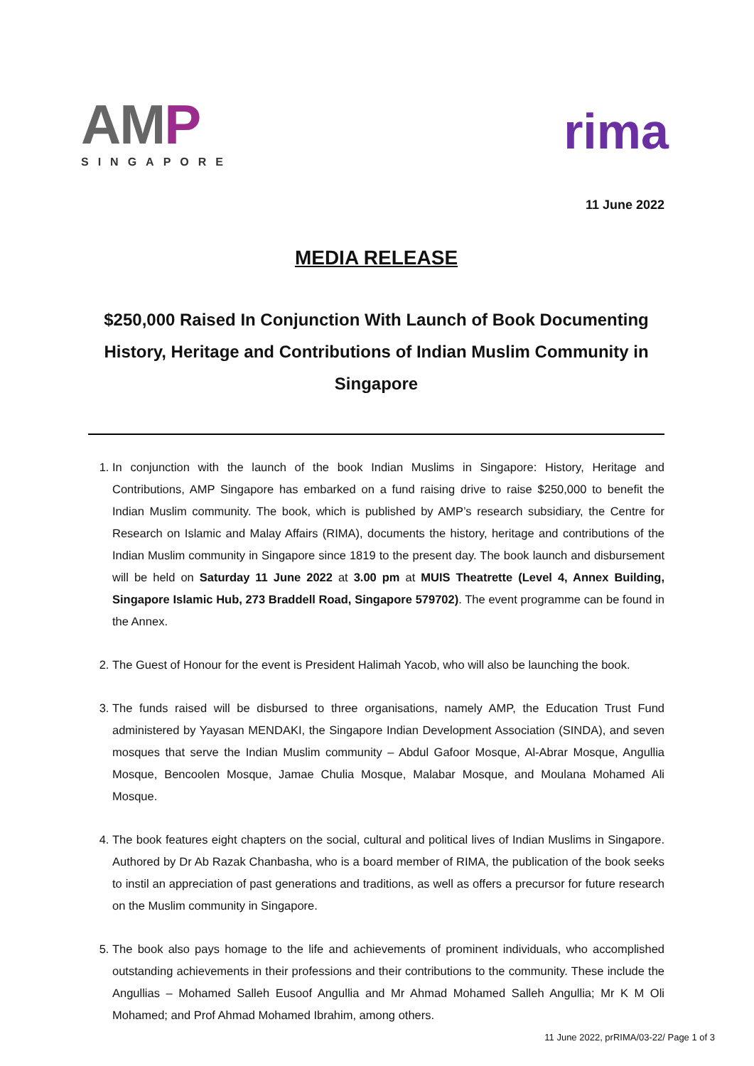AMP
SINGAPORE
rima
11 June 2022
MEDIA RELEASE
$250,000 Raised In Conjunction With Launch of Book Documenting History, Heritage and Contributions of Indian Muslim Community in Singapore
1. In conjunction with the launch of the book Indian Muslims in Singapore: History, Heritage and Contributions, AMP Singapore has embarked on a fund raising drive to raise $250,000 to benefit the Indian Muslim community. The book, which is published by AMP’s research subsidiary, the Centre for Research on Islamic and Malay Affairs (RIMA), documents the history, heritage and contributions of the Indian Muslim community in Singapore since 1819 to the present day. The book launch and disbursement will be held on Saturday 11 June 2022 at 3.00 pm at MUIS Theatrette (Level 4, Annex Building, Singapore Islamic Hub, 273 Braddell Road, Singapore 579702). The event programme can be found in the Annex.
2. The Guest of Honour for the event is President Halimah Yacob, who will also be launching the book.
3. The funds raised will be disbursed to three organisations, namely AMP, the Education Trust Fund administered by Yayasan MENDAKI, the Singapore Indian Development Association (SINDA), and seven mosques that serve the Indian Muslim community – Abdul Gafoor Mosque, Al-Abrar Mosque, Angullia Mosque, Bencoolen Mosque, Jamae Chulia Mosque, Malabar Mosque, and Moulana Mohamed Ali Mosque.
4. The book features eight chapters on the social, cultural and political lives of Indian Muslims in Singapore. Authored by Dr Ab Razak Chanbasha, who is a board member of RIMA, the publication of the book seeks to instil an appreciation of past generations and traditions, as well as offers a precursor for future research on the Muslim community in Singapore.
5. The book also pays homage to the life and achievements of prominent individuals, who accomplished outstanding achievements in their professions and their contributions to the community. These include the Angullias – Mohamed Salleh Eusoof Angullia and Mr Ahmad Mohamed Salleh Angullia; Mr K M Oli Mohamed; and Prof Ahmad Mohamed Ibrahim, among others.
11 June 2022, prRIMA/03-22/ Page 1 of 3